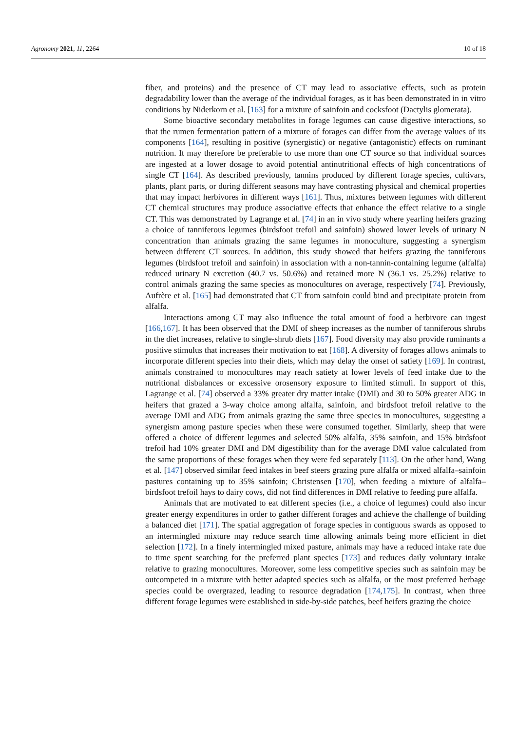Agronomy 2021, 11, 2264 10 of 18
fiber, and proteins) and the presence of CT may lead to associative effects, such as protein degradability lower than the average of the individual forages, as it has been demonstrated in in vitro conditions by Niderkorn et al. [163] for a mixture of sainfoin and cocksfoot (Dactylis glomerata).
Some bioactive secondary metabolites in forage legumes can cause digestive interactions, so that the rumen fermentation pattern of a mixture of forages can differ from the average values of its components [164], resulting in positive (synergistic) or negative (antagonistic) effects on ruminant nutrition. It may therefore be preferable to use more than one CT source so that individual sources are ingested at a lower dosage to avoid potential antinutritional effects of high concentrations of single CT [164]. As described previously, tannins produced by different forage species, cultivars, plants, plant parts, or during different seasons may have contrasting physical and chemical properties that may impact herbivores in different ways [161]. Thus, mixtures between legumes with different CT chemical structures may produce associative effects that enhance the effect relative to a single CT. This was demonstrated by Lagrange et al. [74] in an in vivo study where yearling heifers grazing a choice of tanniferous legumes (birdsfoot trefoil and sainfoin) showed lower levels of urinary N concentration than animals grazing the same legumes in monoculture, suggesting a synergism between different CT sources. In addition, this study showed that heifers grazing the tanniferous legumes (birdsfoot trefoil and sainfoin) in association with a non-tannin-containing legume (alfalfa) reduced urinary N excretion (40.7 vs. 50.6%) and retained more N (36.1 vs. 25.2%) relative to control animals grazing the same species as monocultures on average, respectively [74]. Previously, Aufrère et al. [165] had demonstrated that CT from sainfoin could bind and precipitate protein from alfalfa.
Interactions among CT may also influence the total amount of food a herbivore can ingest [166,167]. It has been observed that the DMI of sheep increases as the number of tanniferous shrubs in the diet increases, relative to single-shrub diets [167]. Food diversity may also provide ruminants a positive stimulus that increases their motivation to eat [168]. A diversity of forages allows animals to incorporate different species into their diets, which may delay the onset of satiety [169]. In contrast, animals constrained to monocultures may reach satiety at lower levels of feed intake due to the nutritional disbalances or excessive orosensory exposure to limited stimuli. In support of this, Lagrange et al. [74] observed a 33% greater dry matter intake (DMI) and 30 to 50% greater ADG in heifers that grazed a 3-way choice among alfalfa, sainfoin, and birdsfoot trefoil relative to the average DMI and ADG from animals grazing the same three species in monocultures, suggesting a synergism among pasture species when these were consumed together. Similarly, sheep that were offered a choice of different legumes and selected 50% alfalfa, 35% sainfoin, and 15% birdsfoot trefoil had 10% greater DMI and DM digestibility than for the average DMI value calculated from the same proportions of these forages when they were fed separately [113]. On the other hand, Wang et al. [147] observed similar feed intakes in beef steers grazing pure alfalfa or mixed alfalfa–sainfoin pastures containing up to 35% sainfoin; Christensen [170], when feeding a mixture of alfalfa–birdsfoot trefoil hays to dairy cows, did not find differences in DMI relative to feeding pure alfalfa.
Animals that are motivated to eat different species (i.e., a choice of legumes) could also incur greater energy expenditures in order to gather different forages and achieve the challenge of building a balanced diet [171]. The spatial aggregation of forage species in contiguous swards as opposed to an intermingled mixture may reduce search time allowing animals being more efficient in diet selection [172]. In a finely intermingled mixed pasture, animals may have a reduced intake rate due to time spent searching for the preferred plant species [173] and reduces daily voluntary intake relative to grazing monocultures. Moreover, some less competitive species such as sainfoin may be outcompeted in a mixture with better adapted species such as alfalfa, or the most preferred herbage species could be overgrazed, leading to resource degradation [174,175]. In contrast, when three different forage legumes were established in side-by-side patches, beef heifers grazing the choice